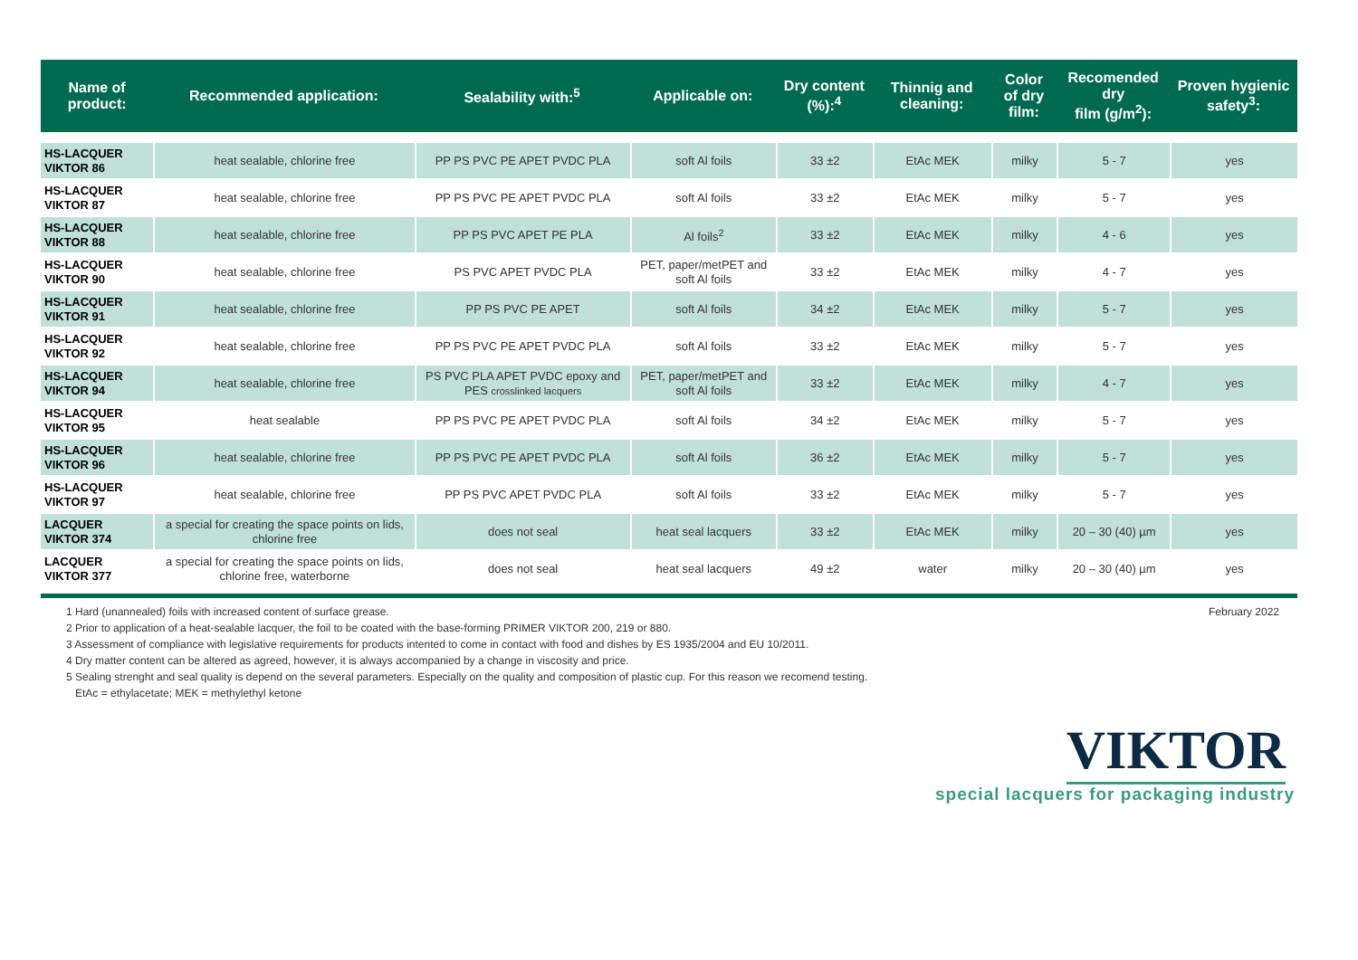| Name of product: | Recommended application: | Sealability with:<sup>5</sup> | Applicable on: | Dry content (%):<sup>4</sup> | Thinnig and cleaning: | Color of dry film: | Recomended dry film (g/m<sup>2</sup>): | Proven hygienic safety<sup>3</sup>: |
| --- | --- | --- | --- | --- | --- | --- | --- | --- |
| HS-LACQUER VIKTOR 86 | heat sealable, chlorine free | PP PS PVC PE APET PVDC PLA | soft Al foils | 33 ±2 | EtAc MEK | milky | 5 - 7 | yes |
| HS-LACQUER VIKTOR 87 | heat sealable, chlorine free | PP PS PVC PE APET PVDC PLA | soft Al foils | 33 ±2 | EtAc MEK | milky | 5 - 7 | yes |
| HS-LACQUER VIKTOR 88 | heat sealable, chlorine free | PP PS PVC APET PE PLA | Al foils<sup>2</sup> | 33 ±2 | EtAc MEK | milky | 4 - 6 | yes |
| HS-LACQUER VIKTOR 90 | heat sealable, chlorine free | PS PVC APET PVDC PLA | PET, paper/metPET and soft Al foils | 33 ±2 | EtAc MEK | milky | 4 - 7 | yes |
| HS-LACQUER VIKTOR 91 | heat sealable, chlorine free | PP PS PVC PE APET | soft Al foils | 34 ±2 | EtAc MEK | milky | 5 - 7 | yes |
| HS-LACQUER VIKTOR 92 | heat sealable, chlorine free | PP PS PVC PE APET PVDC PLA | soft Al foils | 33 ±2 | EtAc MEK | milky | 5 - 7 | yes |
| HS-LACQUER VIKTOR 94 | heat sealable, chlorine free | PS PVC PLA APET PVDC epoxy and PES crosslinked lacquers | PET, paper/metPET and soft Al foils | 33 ±2 | EtAc MEK | milky | 4 - 7 | yes |
| HS-LACQUER VIKTOR 95 | heat sealable | PP PS PVC PE APET PVDC PLA | soft Al foils | 34 ±2 | EtAc MEK | milky | 5 - 7 | yes |
| HS-LACQUER VIKTOR 96 | heat sealable, chlorine free | PP PS PVC PE APET PVDC PLA | soft Al foils | 36 ±2 | EtAc MEK | milky | 5 - 7 | yes |
| HS-LACQUER VIKTOR 97 | heat sealable, chlorine free | PP PS PVC APET PVDC PLA | soft Al foils | 33 ±2 | EtAc MEK | milky | 5 - 7 | yes |
| LACQUER VIKTOR 374 | a special for creating the space points on lids, chlorine free | does not seal | heat seal lacquers | 33 ±2 | EtAc MEK | milky | 20 – 30 (40) µm | yes |
| LACQUER VIKTOR 377 | a special for creating the space points on lids, chlorine free, waterborne | does not seal | heat seal lacquers | 49 ±2 | water | milky | 20 – 30 (40) µm | yes |
1 Hard (unannealed) foils with increased content of surface grease.
2 Prior to application of a heat-sealable lacquer, the foil to be coated with the base-forming PRIMER VIKTOR 200, 219 or 880.
3 Assessment of compliance with legislative requirements for products intented to come in contact with food and dishes by ES 1935/2004 and EU 10/2011.
4 Dry matter content can be altered as agreed, however, it is always accompanied by a change in viscosity and price.
5 Sealing strenght and seal quality is depend on the several parameters. Especially on the quality and composition of plastic cup. For this reason we recomend testing.
EtAc = ethylacetate; MEK = methylethyl ketone
February 2022
VIKTOR
special lacquers for packaging industry